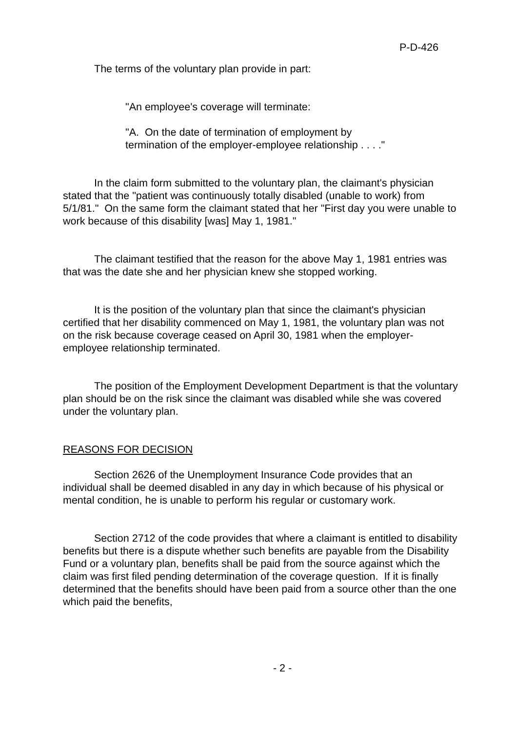P-D-426
The terms of the voluntary plan provide in part:
"An employee's coverage will terminate:
"A. On the date of termination of employment by
termination of the employer-employee relationship . . . ."
In the claim form submitted to the voluntary plan, the claimant's physician stated that the "patient was continuously totally disabled (unable to work) from 5/1/81." On the same form the claimant stated that her "First day you were unable to work because of this disability [was] May 1, 1981."
The claimant testified that the reason for the above May 1, 1981 entries was that was the date she and her physician knew she stopped working.
It is the position of the voluntary plan that since the claimant's physician certified that her disability commenced on May 1, 1981, the voluntary plan was not on the risk because coverage ceased on April 30, 1981 when the employer-employee relationship terminated.
The position of the Employment Development Department is that the voluntary plan should be on the risk since the claimant was disabled while she was covered under the voluntary plan.
REASONS FOR DECISION
Section 2626 of the Unemployment Insurance Code provides that an individual shall be deemed disabled in any day in which because of his physical or mental condition, he is unable to perform his regular or customary work.
Section 2712 of the code provides that where a claimant is entitled to disability benefits but there is a dispute whether such benefits are payable from the Disability Fund or a voluntary plan, benefits shall be paid from the source against which the claim was first filed pending determination of the coverage question. If it is finally determined that the benefits should have been paid from a source other than the one which paid the benefits,
- 2 -